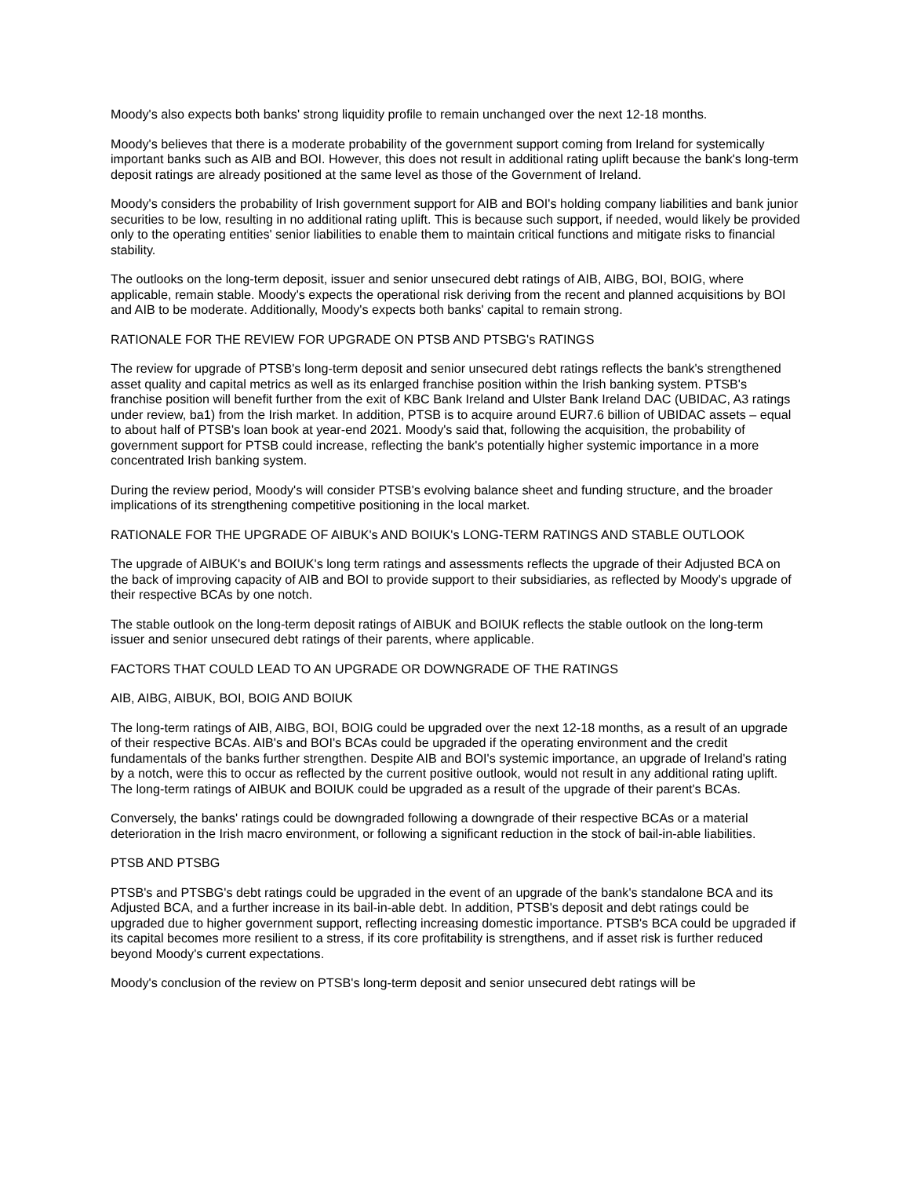Moody's also expects both banks' strong liquidity profile to remain unchanged over the next 12-18 months.
Moody's believes that there is a moderate probability of the government support coming from Ireland for systemically important banks such as AIB and BOI. However, this does not result in additional rating uplift because the bank's long-term deposit ratings are already positioned at the same level as those of the Government of Ireland.
Moody's considers the probability of Irish government support for AIB and BOI's holding company liabilities and bank junior securities to be low, resulting in no additional rating uplift. This is because such support, if needed, would likely be provided only to the operating entities' senior liabilities to enable them to maintain critical functions and mitigate risks to financial stability.
The outlooks on the long-term deposit, issuer and senior unsecured debt ratings of AIB, AIBG, BOI, BOIG, where applicable, remain stable. Moody's expects the operational risk deriving from the recent and planned acquisitions by BOI and AIB to be moderate. Additionally, Moody's expects both banks' capital to remain strong.
RATIONALE FOR THE REVIEW FOR UPGRADE ON PTSB AND PTSBG's RATINGS
The review for upgrade of PTSB's long-term deposit and senior unsecured debt ratings reflects the bank's strengthened asset quality and capital metrics as well as its enlarged franchise position within the Irish banking system. PTSB's franchise position will benefit further from the exit of KBC Bank Ireland and Ulster Bank Ireland DAC (UBIDAC, A3 ratings under review, ba1) from the Irish market. In addition, PTSB is to acquire around EUR7.6 billion of UBIDAC assets – equal to about half of PTSB's loan book at year-end 2021. Moody's said that, following the acquisition, the probability of government support for PTSB could increase, reflecting the bank's potentially higher systemic importance in a more concentrated Irish banking system.
During the review period, Moody's will consider PTSB's evolving balance sheet and funding structure, and the broader implications of its strengthening competitive positioning in the local market.
RATIONALE FOR THE UPGRADE OF AIBUK's AND BOIUK's LONG-TERM RATINGS AND STABLE OUTLOOK
The upgrade of AIBUK's and BOIUK's long term ratings and assessments reflects the upgrade of their Adjusted BCA on the back of improving capacity of AIB and BOI to provide support to their subsidiaries, as reflected by Moody's upgrade of their respective BCAs by one notch.
The stable outlook on the long-term deposit ratings of AIBUK and BOIUK reflects the stable outlook on the long-term issuer and senior unsecured debt ratings of their parents, where applicable.
FACTORS THAT COULD LEAD TO AN UPGRADE OR DOWNGRADE OF THE RATINGS
AIB, AIBG, AIBUK, BOI, BOIG AND BOIUK
The long-term ratings of AIB, AIBG, BOI, BOIG could be upgraded over the next 12-18 months, as a result of an upgrade of their respective BCAs. AIB's and BOI's BCAs could be upgraded if the operating environment and the credit fundamentals of the banks further strengthen. Despite AIB and BOI's systemic importance, an upgrade of Ireland's rating by a notch, were this to occur as reflected by the current positive outlook, would not result in any additional rating uplift. The long-term ratings of AIBUK and BOIUK could be upgraded as a result of the upgrade of their parent's BCAs.
Conversely, the banks' ratings could be downgraded following a downgrade of their respective BCAs or a material deterioration in the Irish macro environment, or following a significant reduction in the stock of bail-in-able liabilities.
PTSB AND PTSBG
PTSB's and PTSBG's debt ratings could be upgraded in the event of an upgrade of the bank's standalone BCA and its Adjusted BCA, and a further increase in its bail-in-able debt. In addition, PTSB's deposit and debt ratings could be upgraded due to higher government support, reflecting increasing domestic importance. PTSB's BCA could be upgraded if its capital becomes more resilient to a stress, if its core profitability is strengthens, and if asset risk is further reduced beyond Moody's current expectations.
Moody's conclusion of the review on PTSB's long-term deposit and senior unsecured debt ratings will be